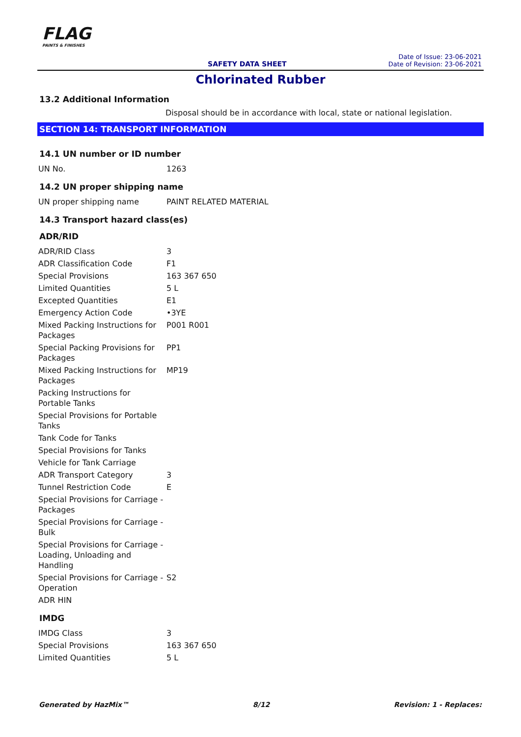FLAG
PAINTS & FINISHES
SAFETY DATA SHEET
Date of Issue: 23-06-2021
Date of Revision: 23-06-2021
Chlorinated Rubber
13.2 Additional Information
Disposal should be in accordance with local, state or national legislation.
SECTION 14: TRANSPORT INFORMATION
14.1 UN number or ID number
| UN No. | 1263 |
14.2 UN proper shipping name
| UN proper shipping name | PAINT RELATED MATERIAL |
14.3 Transport hazard class(es)
ADR/RID
| ADR/RID Class | 3 |
| ADR Classification Code | F1 |
| Special Provisions | 163 367 650 |
| Limited Quantities | 5 L |
| Excepted Quantities | E1 |
| Emergency Action Code | •3YE |
| Mixed Packing Instructions for Packages | P001 R001 |
| Special Packing Provisions for Packages | PP1 |
| Mixed Packing Instructions for Packages | MP19 |
| Packing Instructions for Portable Tanks | |
| Special Provisions for Portable Tanks | |
| Tank Code for Tanks | |
| Special Provisions for Tanks | |
| Vehicle for Tank Carriage | |
| ADR Transport Category | 3 |
| Tunnel Restriction Code | E |
| Special Provisions for Carriage - Packages | |
| Special Provisions for Carriage - Bulk | |
| Special Provisions for Carriage - Loading, Unloading and Handling | |
| Special Provisions for Carriage - Operation | S2 |
| ADR HIN | |
IMDG
| IMDG Class | 3 |
| Special Provisions | 163 367 650 |
| Limited Quantities | 5 L |
Generated by HazMix™ 8/12 Revision: 1 - Replaces: